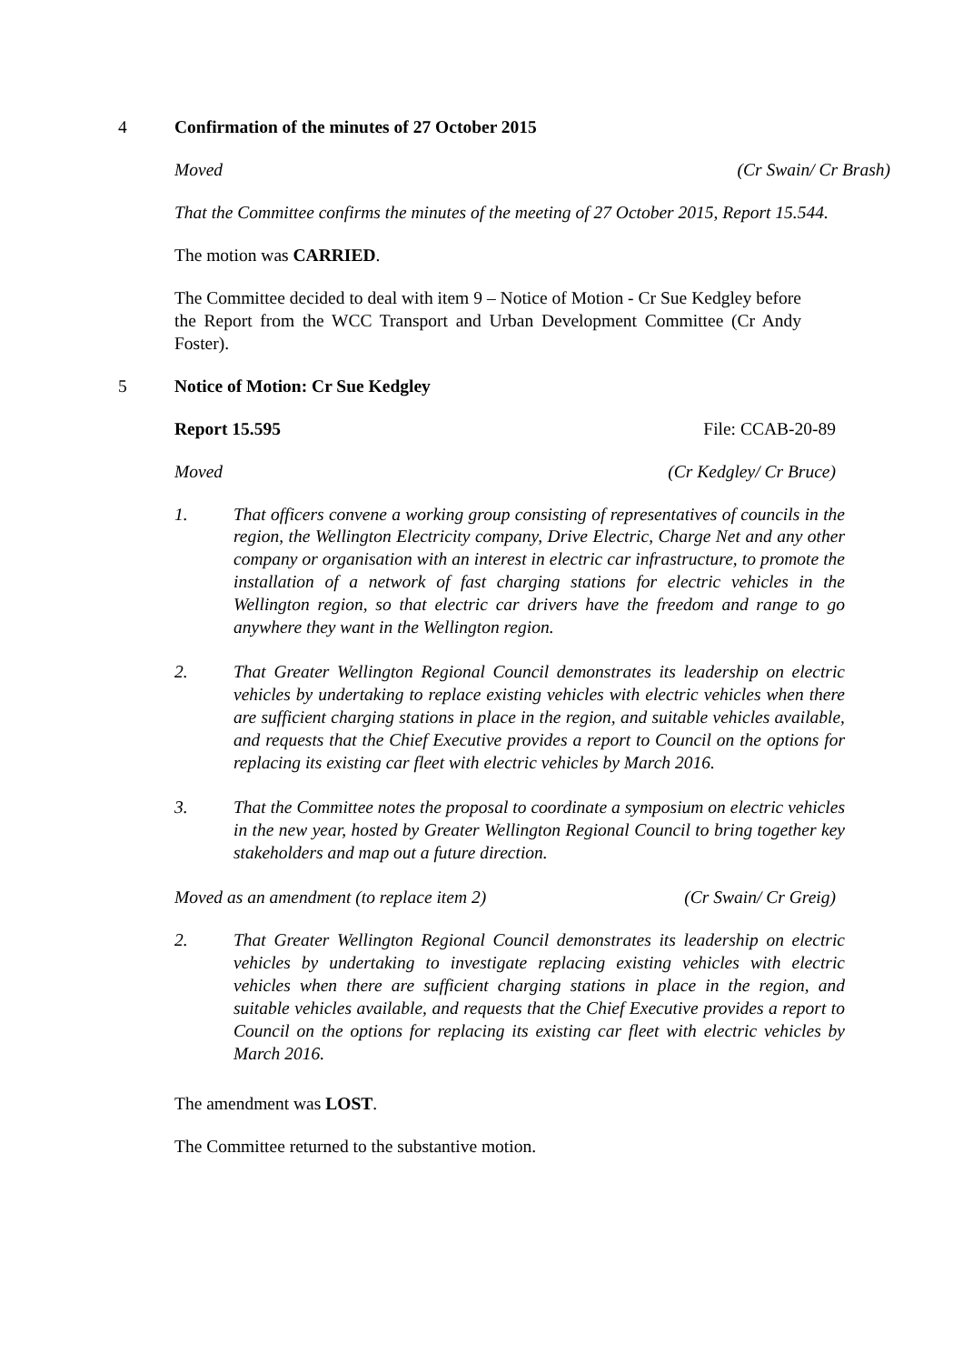4 Confirmation of the minutes of 27 October 2015
Moved (Cr Swain/ Cr Brash)
That the Committee confirms the minutes of the meeting of 27 October 2015, Report 15.544.
The motion was CARRIED.
The Committee decided to deal with item 9 – Notice of Motion - Cr Sue Kedgley before the Report from the WCC Transport and Urban Development Committee (Cr Andy Foster).
5 Notice of Motion: Cr Sue Kedgley
Report 15.595 File: CCAB-20-89
Moved (Cr Kedgley/ Cr Bruce)
1. That officers convene a working group consisting of representatives of councils in the region, the Wellington Electricity company, Drive Electric, Charge Net and any other company or organisation with an interest in electric car infrastructure, to promote the installation of a network of fast charging stations for electric vehicles in the Wellington region, so that electric car drivers have the freedom and range to go anywhere they want in the Wellington region.
2. That Greater Wellington Regional Council demonstrates its leadership on electric vehicles by undertaking to replace existing vehicles with electric vehicles when there are sufficient charging stations in place in the region, and suitable vehicles available, and requests that the Chief Executive provides a report to Council on the options for replacing its existing car fleet with electric vehicles by March 2016.
3. That the Committee notes the proposal to coordinate a symposium on electric vehicles in the new year, hosted by Greater Wellington Regional Council to bring together key stakeholders and map out a future direction.
Moved as an amendment (to replace item 2) (Cr Swain/ Cr Greig)
2. That Greater Wellington Regional Council demonstrates its leadership on electric vehicles by undertaking to investigate replacing existing vehicles with electric vehicles when there are sufficient charging stations in place in the region, and suitable vehicles available, and requests that the Chief Executive provides a report to Council on the options for replacing its existing car fleet with electric vehicles by March 2016.
The amendment was LOST.
The Committee returned to the substantive motion.